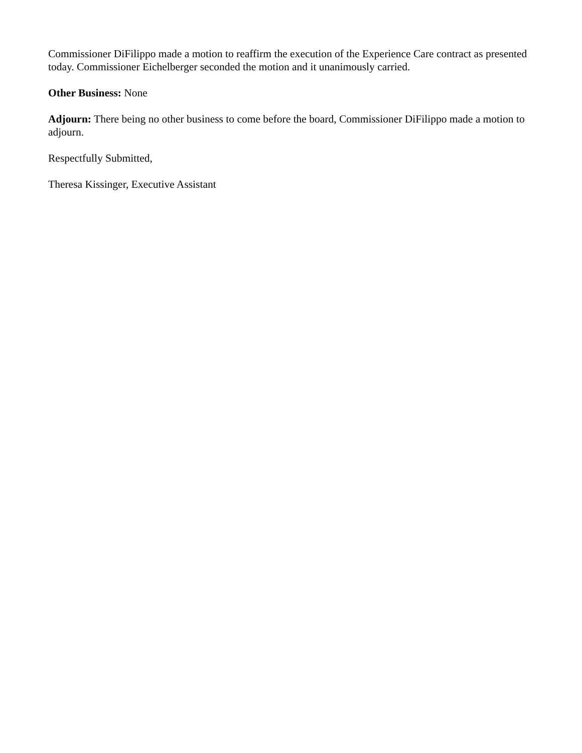Commissioner DiFilippo made a motion to reaffirm the execution of the Experience Care contract as presented today. Commissioner Eichelberger seconded the motion and it unanimously carried.
Other Business: None
Adjourn: There being no other business to come before the board, Commissioner DiFilippo made a motion to adjourn.
Respectfully Submitted,
Theresa Kissinger, Executive Assistant